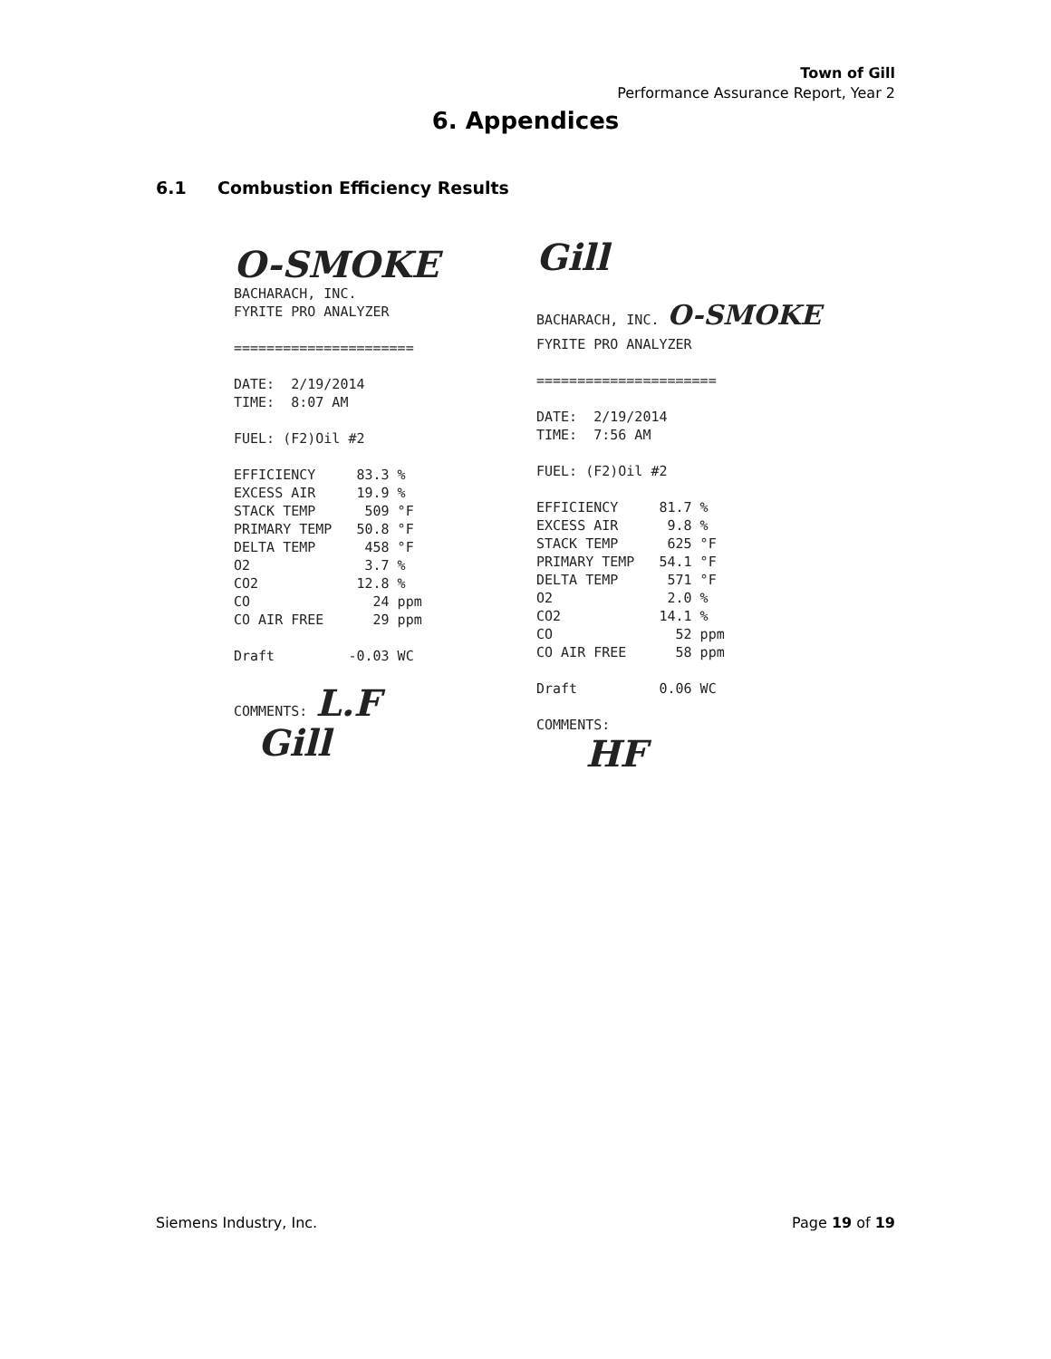Town of Gill
Performance Assurance Report, Year 2
6. Appendices
6.1 Combustion Efficiency Results
O-SMOKE BACHARACH, INC. FYRITE PRO ANALYZER ====================== DATE: 2/19/2014 TIME: 8:07 AM FUEL: (F2)Oil #2 EFFICIENCY 83.3 % EXCESS AIR 19.9 % STACK TEMP 509 °F PRIMARY TEMP 50.8 °F DELTA TEMP 458 °F O2 3.7 % CO2 12.8 % CO 24 ppm CO AIR FREE 29 ppm Draft -0.03 WC COMMENTS: L.F Gill
Gill BACHARACH, INC. O-SMOKE FYRITE PRO ANALYZER ====================== DATE: 2/19/2014 TIME: 7:56 AM FUEL: (F2)Oil #2 EFFICIENCY 81.7 % EXCESS AIR 9.8 % STACK TEMP 625 °F PRIMARY TEMP 54.1 °F DELTA TEMP 571 °F O2 2.0 % CO2 14.1 % CO 52 ppm CO AIR FREE 58 ppm Draft 0.06 WC COMMENTS: HF
Siemens Industry, Inc. Page 19 of 19